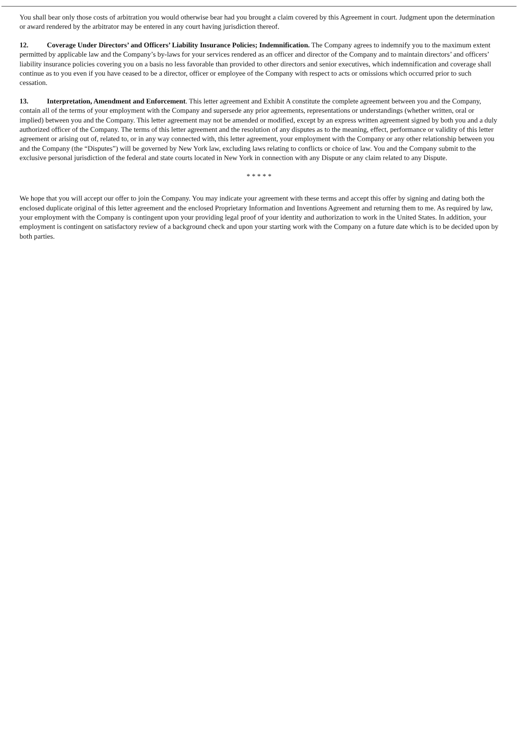You shall bear only those costs of arbitration you would otherwise bear had you brought a claim covered by this Agreement in court. Judgment upon the determination or award rendered by the arbitrator may be entered in any court having jurisdiction thereof.
12. Coverage Under Directors’ and Officers’ Liability Insurance Policies; Indemnification. The Company agrees to indemnify you to the maximum extent permitted by applicable law and the Company’s by-laws for your services rendered as an officer and director of the Company and to maintain directors’ and officers’ liability insurance policies covering you on a basis no less favorable than provided to other directors and senior executives, which indemnification and coverage shall continue as to you even if you have ceased to be a director, officer or employee of the Company with respect to acts or omissions which occurred prior to such cessation.
13. Interpretation, Amendment and Enforcement. This letter agreement and Exhibit A constitute the complete agreement between you and the Company, contain all of the terms of your employment with the Company and supersede any prior agreements, representations or understandings (whether written, oral or implied) between you and the Company. This letter agreement may not be amended or modified, except by an express written agreement signed by both you and a duly authorized officer of the Company. The terms of this letter agreement and the resolution of any disputes as to the meaning, effect, performance or validity of this letter agreement or arising out of, related to, or in any way connected with, this letter agreement, your employment with the Company or any other relationship between you and the Company (the “Disputes”) will be governed by New York law, excluding laws relating to conflicts or choice of law. You and the Company submit to the exclusive personal jurisdiction of the federal and state courts located in New York in connection with any Dispute or any claim related to any Dispute.
* * * * *
We hope that you will accept our offer to join the Company. You may indicate your agreement with these terms and accept this offer by signing and dating both the enclosed duplicate original of this letter agreement and the enclosed Proprietary Information and Inventions Agreement and returning them to me. As required by law, your employment with the Company is contingent upon your providing legal proof of your identity and authorization to work in the United States. In addition, your employment is contingent on satisfactory review of a background check and upon your starting work with the Company on a future date which is to be decided upon by both parties.